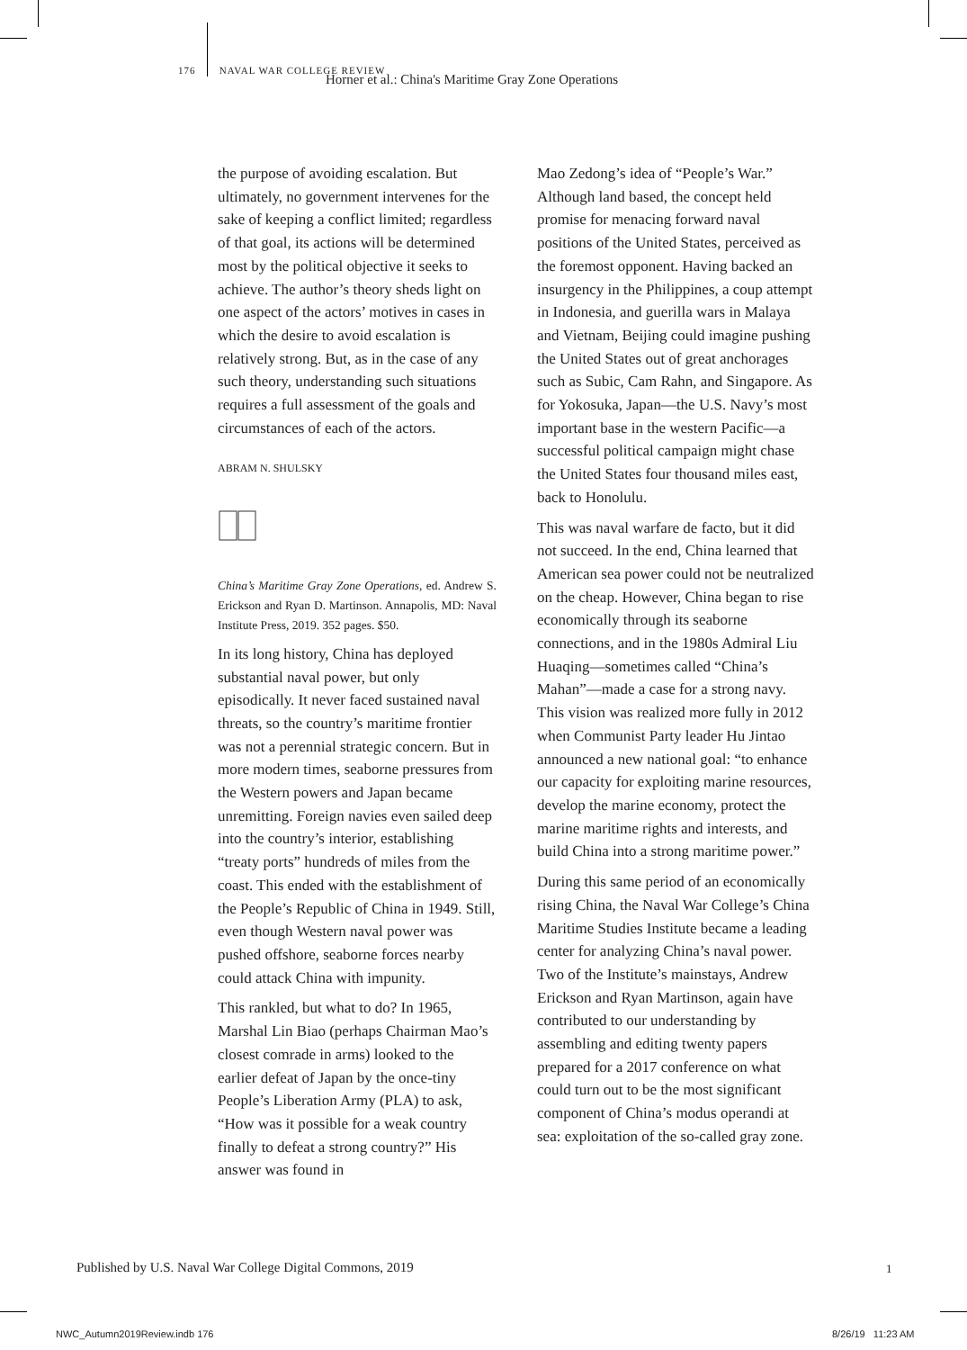176 NAVAL WAR COLLEGE REVIEW
Horner et al.: China's Maritime Gray Zone Operations
the purpose of avoiding escalation. But ultimately, no government intervenes for the sake of keeping a conflict limited; regardless of that goal, its actions will be determined most by the political objective it seeks to achieve. The author’s theory sheds light on one aspect of the actors’ motives in cases in which the desire to avoid escalation is relatively strong. But, as in the case of any such theory, understanding such situations requires a full assessment of the goals and circumstances of each of the actors.
ABRAM N. SHULSKY
China’s Maritime Gray Zone Operations, ed. Andrew S. Erickson and Ryan D. Martinson. Annapolis, MD: Naval Institute Press, 2019. 352 pages. $50.
In its long history, China has deployed substantial naval power, but only episodically. It never faced sustained naval threats, so the country’s maritime frontier was not a perennial strategic concern. But in more modern times, seaborne pressures from the Western powers and Japan became unremitting. Foreign navies even sailed deep into the country’s interior, establishing “treaty ports” hundreds of miles from the coast. This ended with the establishment of the People’s Republic of China in 1949. Still, even though Western naval power was pushed offshore, seaborne forces nearby could attack China with impunity.
This rankled, but what to do? In 1965, Marshal Lin Biao (perhaps Chairman Mao’s closest comrade in arms) looked to the earlier defeat of Japan by the once-tiny People’s Liberation Army (PLA) to ask, “How was it possible for a weak country finally to defeat a strong country?” His answer was found in
Mao Zedong’s idea of “People’s War.” Although land based, the concept held promise for menacing forward naval positions of the United States, perceived as the foremost opponent. Having backed an insurgency in the Philippines, a coup attempt in Indonesia, and guerilla wars in Malaya and Vietnam, Beijing could imagine pushing the United States out of great anchorages such as Subic, Cam Rahn, and Singapore. As for Yokosuka, Japan—the U.S. Navy’s most important base in the western Pacific—a successful political campaign might chase the United States four thousand miles east, back to Honolulu.
This was naval warfare de facto, but it did not succeed. In the end, China learned that American sea power could not be neutralized on the cheap. However, China began to rise economically through its seaborne connections, and in the 1980s Admiral Liu Huaqing—sometimes called “China’s Mahan”—made a case for a strong navy. This vision was realized more fully in 2012 when Communist Party leader Hu Jintao announced a new national goal: “to enhance our capacity for exploiting marine resources, develop the marine economy, protect the marine maritime rights and interests, and build China into a strong maritime power.”
During this same period of an economically rising China, the Naval War College’s China Maritime Studies Institute became a leading center for analyzing China’s naval power. Two of the Institute’s mainstays, Andrew Erickson and Ryan Martinson, again have contributed to our understanding by assembling and editing twenty papers prepared for a 2017 conference on what could turn out to be the most significant component of China’s modus operandi at sea: exploitation of the so-called gray zone.
Published by U.S. Naval War College Digital Commons, 2019
1
NWC_Autumn2019Review.indb 176 8/26/19 11:23 AM